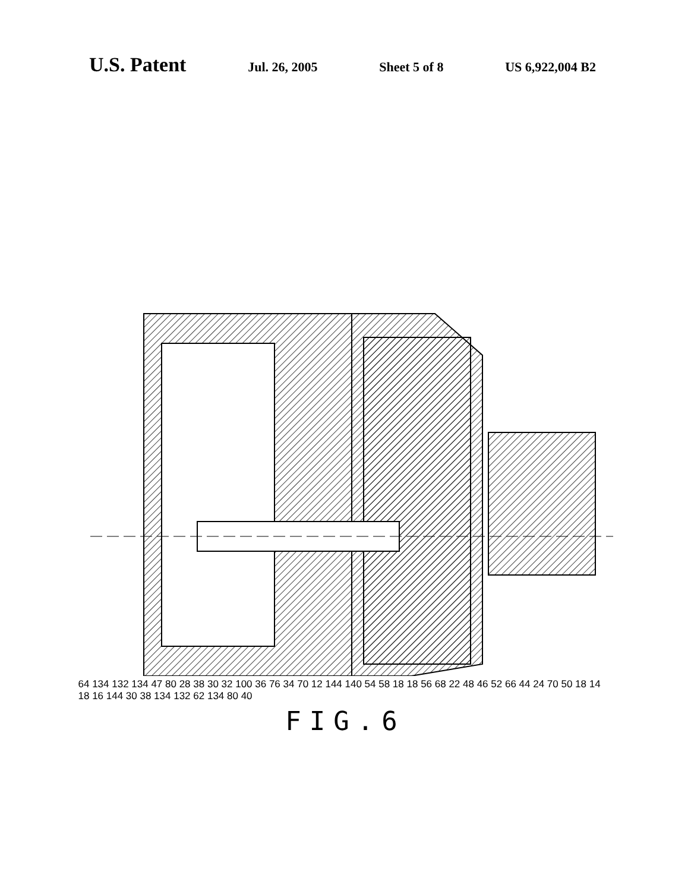U.S. Patent Jul. 26, 2005 Sheet 5 of 8 US 6,922,004 B2
64 134 132 134 47 80 28 38 30 32 100 36 76 34 70 12 144 140 54 58 18 18 56 68 22 48 46 52 66 44 24 70 50 18 14 18 16 144 30 38 134 132 62 134 80 40
FIG.6